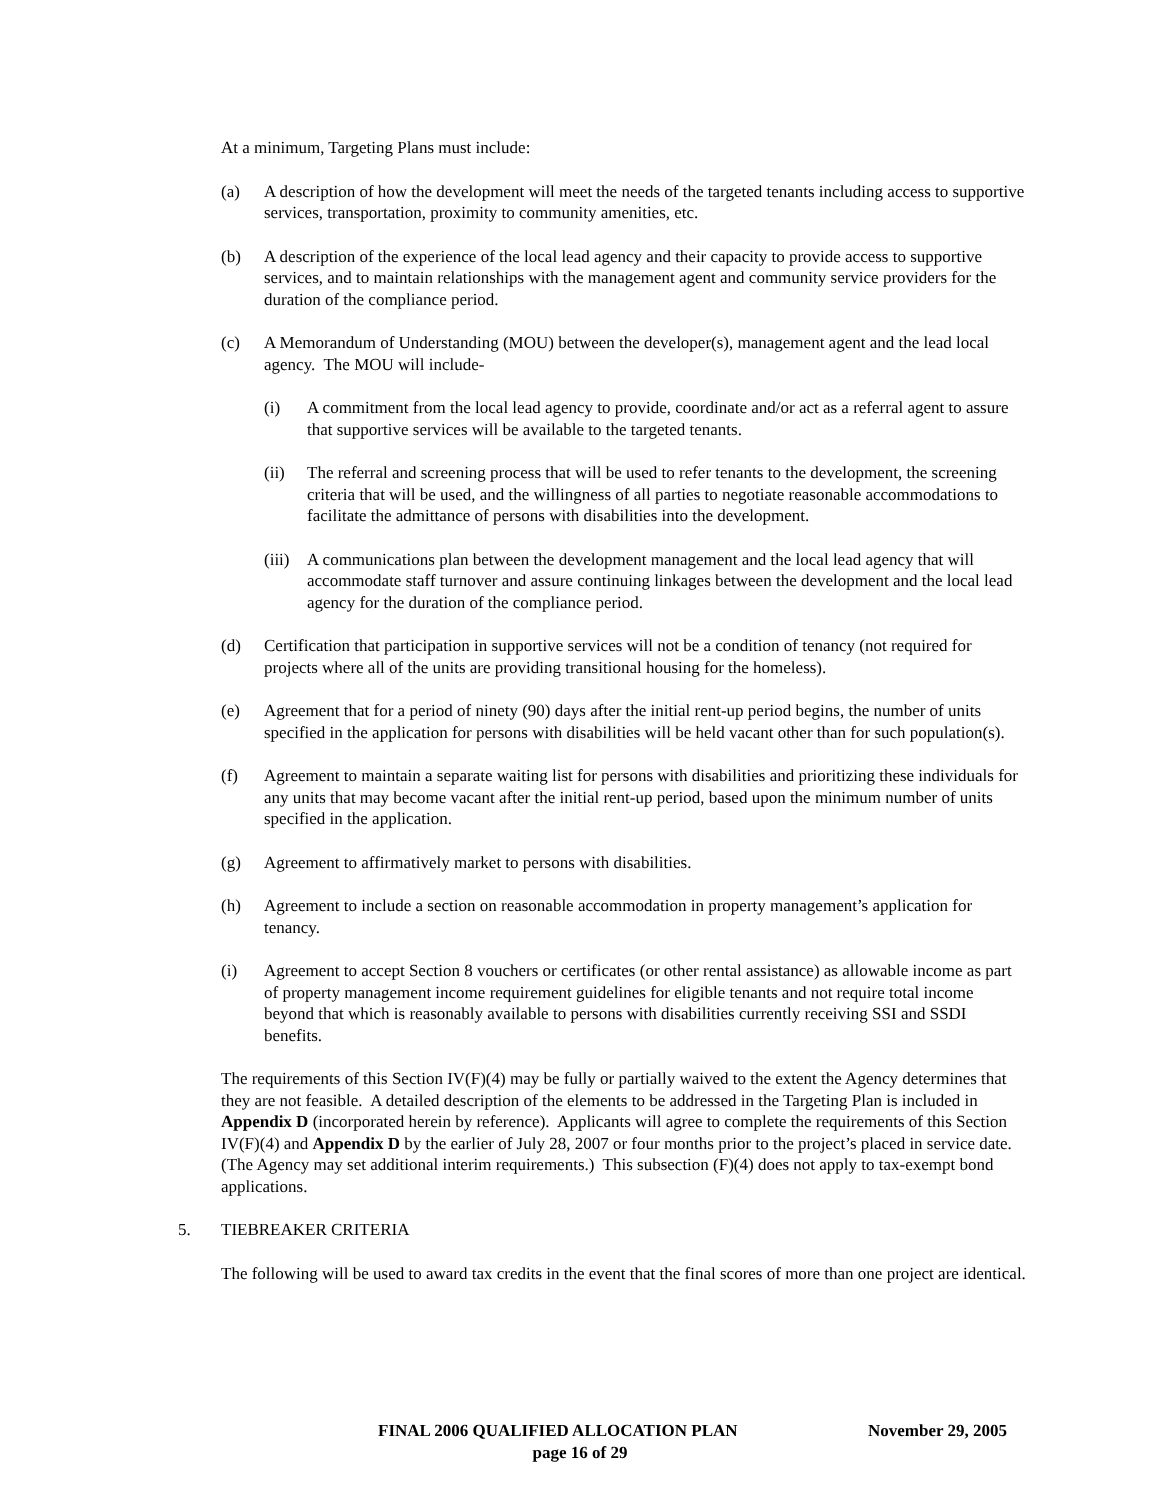At a minimum, Targeting Plans must include:
(a) A description of how the development will meet the needs of the targeted tenants including access to supportive services, transportation, proximity to community amenities, etc.
(b) A description of the experience of the local lead agency and their capacity to provide access to supportive services, and to maintain relationships with the management agent and community service providers for the duration of the compliance period.
(c) A Memorandum of Understanding (MOU) between the developer(s), management agent and the lead local agency. The MOU will include-
(i) A commitment from the local lead agency to provide, coordinate and/or act as a referral agent to assure that supportive services will be available to the targeted tenants.
(ii) The referral and screening process that will be used to refer tenants to the development, the screening criteria that will be used, and the willingness of all parties to negotiate reasonable accommodations to facilitate the admittance of persons with disabilities into the development.
(iii) A communications plan between the development management and the local lead agency that will accommodate staff turnover and assure continuing linkages between the development and the local lead agency for the duration of the compliance period.
(d) Certification that participation in supportive services will not be a condition of tenancy (not required for projects where all of the units are providing transitional housing for the homeless).
(e) Agreement that for a period of ninety (90) days after the initial rent-up period begins, the number of units specified in the application for persons with disabilities will be held vacant other than for such population(s).
(f) Agreement to maintain a separate waiting list for persons with disabilities and prioritizing these individuals for any units that may become vacant after the initial rent-up period, based upon the minimum number of units specified in the application.
(g) Agreement to affirmatively market to persons with disabilities.
(h) Agreement to include a section on reasonable accommodation in property management’s application for tenancy.
(i) Agreement to accept Section 8 vouchers or certificates (or other rental assistance) as allowable income as part of property management income requirement guidelines for eligible tenants and not require total income beyond that which is reasonably available to persons with disabilities currently receiving SSI and SSDI benefits.
The requirements of this Section IV(F)(4) may be fully or partially waived to the extent the Agency determines that they are not feasible. A detailed description of the elements to be addressed in the Targeting Plan is included in Appendix D (incorporated herein by reference). Applicants will agree to complete the requirements of this Section IV(F)(4) and Appendix D by the earlier of July 28, 2007 or four months prior to the project’s placed in service date. (The Agency may set additional interim requirements.) This subsection (F)(4) does not apply to tax-exempt bond applications.
5. TIEBREAKER CRITERIA
The following will be used to award tax credits in the event that the final scores of more than one project are identical.
FINAL 2006 QUALIFIED ALLOCATION PLAN November 29, 2005
page 16 of 29